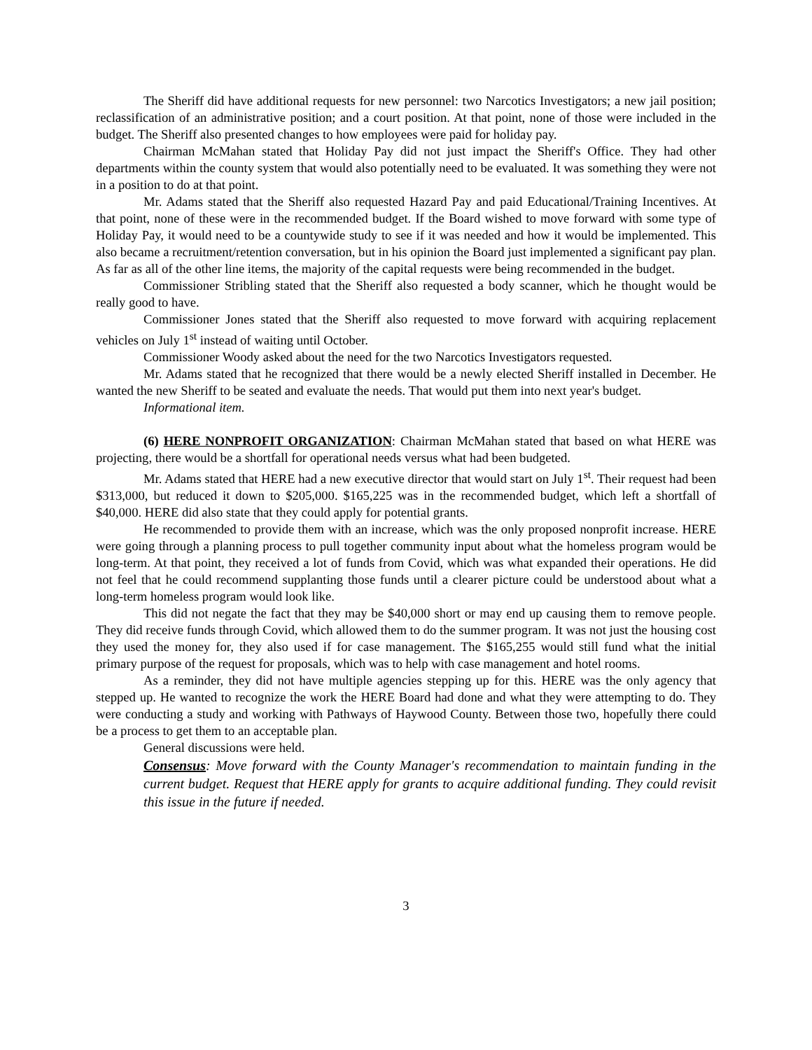The Sheriff did have additional requests for new personnel: two Narcotics Investigators; a new jail position; reclassification of an administrative position; and a court position. At that point, none of those were included in the budget. The Sheriff also presented changes to how employees were paid for holiday pay.
Chairman McMahan stated that Holiday Pay did not just impact the Sheriff's Office. They had other departments within the county system that would also potentially need to be evaluated. It was something they were not in a position to do at that point.
Mr. Adams stated that the Sheriff also requested Hazard Pay and paid Educational/Training Incentives. At that point, none of these were in the recommended budget. If the Board wished to move forward with some type of Holiday Pay, it would need to be a countywide study to see if it was needed and how it would be implemented. This also became a recruitment/retention conversation, but in his opinion the Board just implemented a significant pay plan. As far as all of the other line items, the majority of the capital requests were being recommended in the budget.
Commissioner Stribling stated that the Sheriff also requested a body scanner, which he thought would be really good to have.
Commissioner Jones stated that the Sheriff also requested to move forward with acquiring replacement vehicles on July 1<sup>st</sup> instead of waiting until October.
Commissioner Woody asked about the need for the two Narcotics Investigators requested.
Mr. Adams stated that he recognized that there would be a newly elected Sheriff installed in December. He wanted the new Sheriff to be seated and evaluate the needs. That would put them into next year's budget.
Informational item.
(6) HERE NONPROFIT ORGANIZATION: Chairman McMahan stated that based on what HERE was projecting, there would be a shortfall for operational needs versus what had been budgeted.
Mr. Adams stated that HERE had a new executive director that would start on July 1<sup>st</sup>. Their request had been $313,000, but reduced it down to $205,000. $165,225 was in the recommended budget, which left a shortfall of $40,000. HERE did also state that they could apply for potential grants.
He recommended to provide them with an increase, which was the only proposed nonprofit increase. HERE were going through a planning process to pull together community input about what the homeless program would be long-term. At that point, they received a lot of funds from Covid, which was what expanded their operations. He did not feel that he could recommend supplanting those funds until a clearer picture could be understood about what a long-term homeless program would look like.
This did not negate the fact that they may be $40,000 short or may end up causing them to remove people. They did receive funds through Covid, which allowed them to do the summer program. It was not just the housing cost they used the money for, they also used if for case management. The $165,255 would still fund what the initial primary purpose of the request for proposals, which was to help with case management and hotel rooms.
As a reminder, they did not have multiple agencies stepping up for this. HERE was the only agency that stepped up. He wanted to recognize the work the HERE Board had done and what they were attempting to do. They were conducting a study and working with Pathways of Haywood County. Between those two, hopefully there could be a process to get them to an acceptable plan.
General discussions were held.
Consensus: Move forward with the County Manager's recommendation to maintain funding in the current budget. Request that HERE apply for grants to acquire additional funding. They could revisit this issue in the future if needed.
3